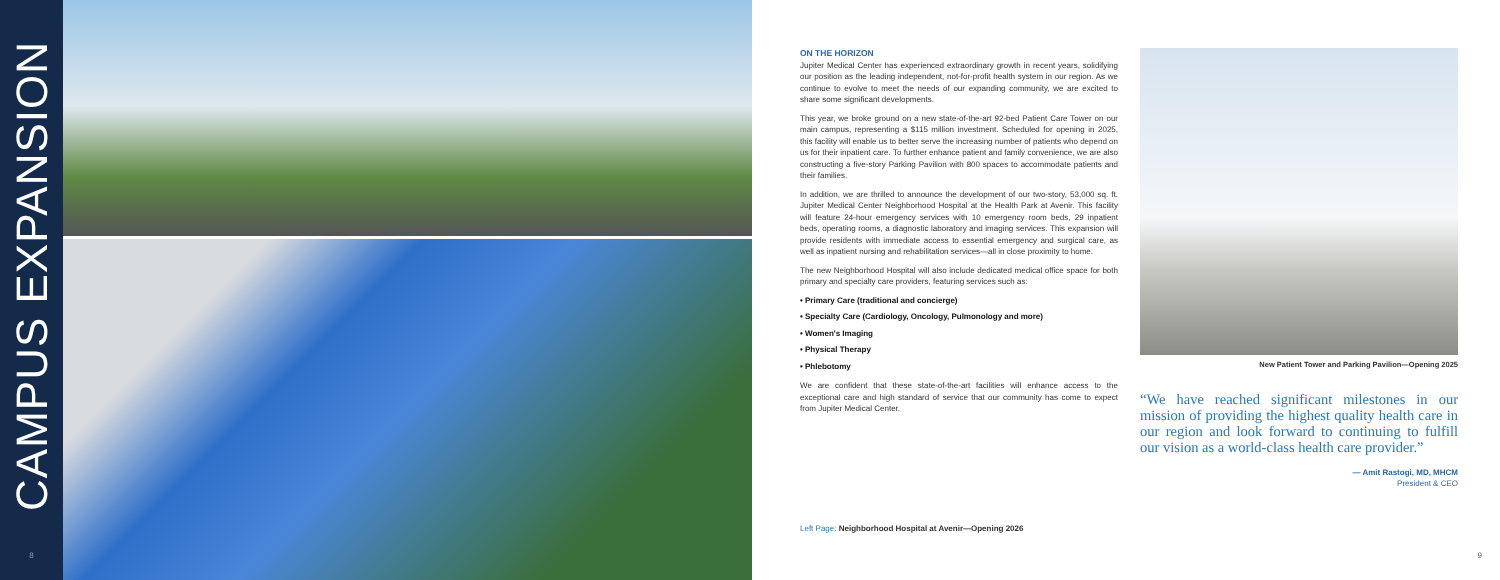CAMPUS EXPANSION
8
ON THE HORIZON
Jupiter Medical Center has experienced extraordinary growth in recent years, solidifying our position as the leading independent, not-for-profit health system in our region. As we continue to evolve to meet the needs of our expanding community, we are excited to share some significant developments.
This year, we broke ground on a new state-of-the-art 92-bed Patient Care Tower on our main campus, representing a $115 million investment. Scheduled for opening in 2025, this facility will enable us to better serve the increasing number of patients who depend on us for their inpatient care. To further enhance patient and family convenience, we are also constructing a five-story Parking Pavilion with 800 spaces to accommodate patients and their families.
In addition, we are thrilled to announce the development of our two-story, 53,000 sq. ft. Jupiter Medical Center Neighborhood Hospital at the Health Park at Avenir. This facility will feature 24-hour emergency services with 10 emergency room beds, 29 inpatient beds, operating rooms, a diagnostic laboratory and imaging services. This expansion will provide residents with immediate access to essential emergency and surgical care, as well as inpatient nursing and rehabilitation services—all in close proximity to home.
The new Neighborhood Hospital will also include dedicated medical office space for both primary and specialty care providers, featuring services such as:
• Primary Care (traditional and concierge)
• Specialty Care (Cardiology, Oncology, Pulmonology and more)
• Women's Imaging
• Physical Therapy
• Phlebotomy
We are confident that these state-of-the-art facilities will enhance access to the exceptional care and high standard of service that our community has come to expect from Jupiter Medical Center.
New Patient Tower and Parking Pavilion—Opening 2025
“We have reached significant milestones in our mission of providing the highest quality health care in our region and look forward to continuing to fulfill our vision as a world-class health care provider.”
— Amit Rastogi, MD, MHCM
President & CEO
Left Page: Neighborhood Hospital at Avenir—Opening 2026
9